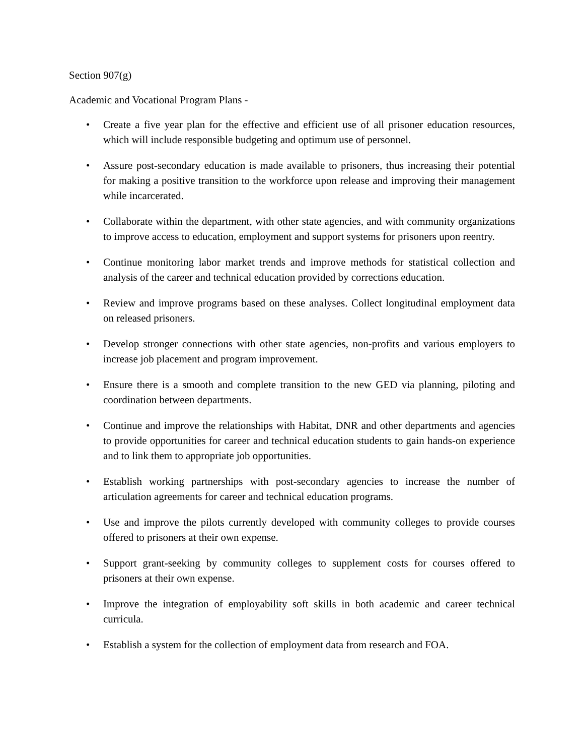Section 907(g)
Academic and Vocational Program Plans -
• Create a five year plan for the effective and efficient use of all prisoner education resources, which will include responsible budgeting and optimum use of personnel.
• Assure post-secondary education is made available to prisoners, thus increasing their potential for making a positive transition to the workforce upon release and improving their management while incarcerated.
• Collaborate within the department, with other state agencies, and with community organizations to improve access to education, employment and support systems for prisoners upon reentry.
• Continue monitoring labor market trends and improve methods for statistical collection and analysis of the career and technical education provided by corrections education.
• Review and improve programs based on these analyses. Collect longitudinal employment data on released prisoners.
• Develop stronger connections with other state agencies, non-profits and various employers to increase job placement and program improvement.
• Ensure there is a smooth and complete transition to the new GED via planning, piloting and coordination between departments.
• Continue and improve the relationships with Habitat, DNR and other departments and agencies to provide opportunities for career and technical education students to gain hands-on experience and to link them to appropriate job opportunities.
• Establish working partnerships with post-secondary agencies to increase the number of articulation agreements for career and technical education programs.
• Use and improve the pilots currently developed with community colleges to provide courses offered to prisoners at their own expense.
• Support grant-seeking by community colleges to supplement costs for courses offered to prisoners at their own expense.
• Improve the integration of employability soft skills in both academic and career technical curricula.
• Establish a system for the collection of employment data from research and FOA.